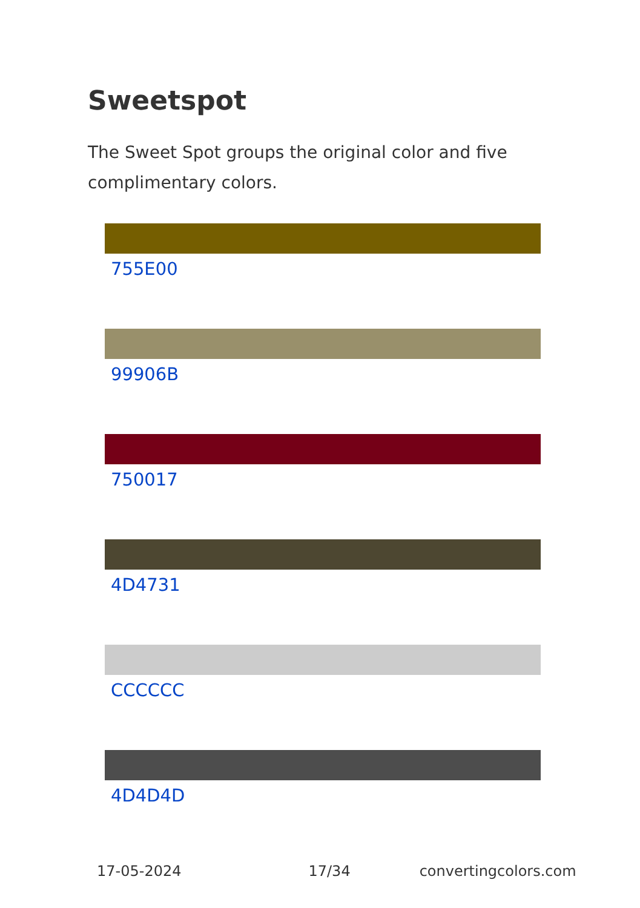Sweetspot
The Sweet Spot groups the original color and five complimentary colors.
755E00
99906B
750017
4D4731
CCCCCC
4D4D4D
17-05-2024 17/34 convertingcolors.com